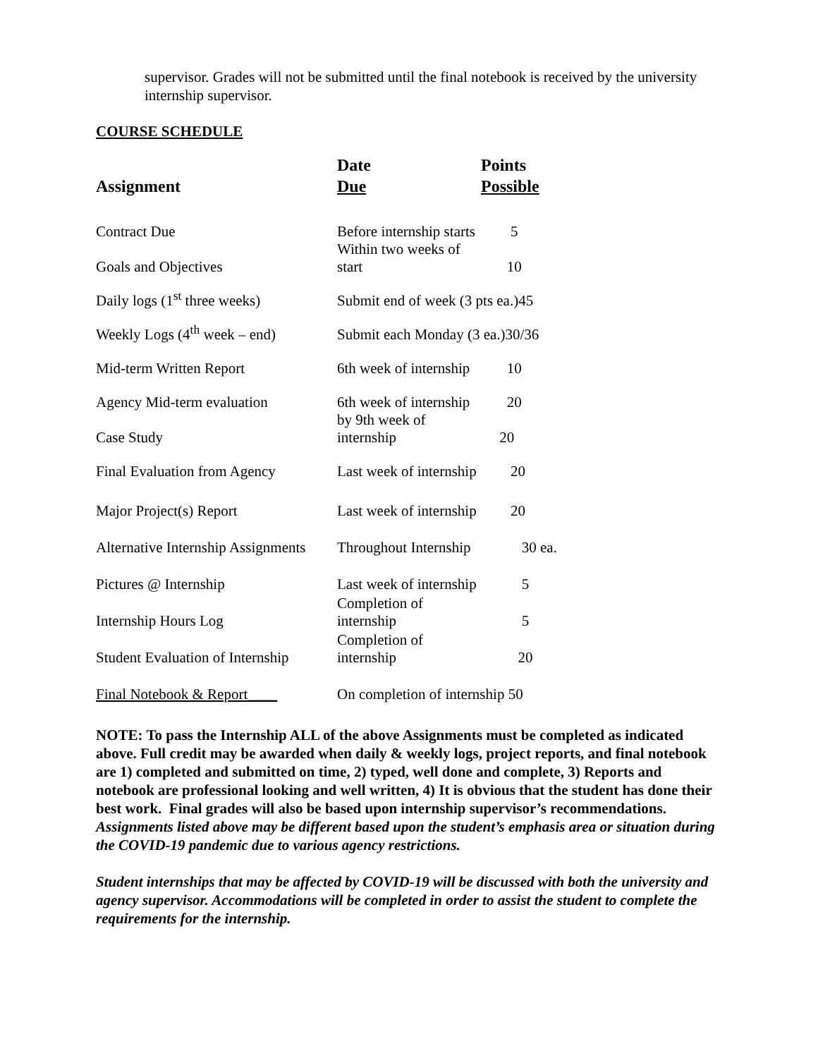supervisor. Grades will not be submitted until the final notebook is received by the university internship supervisor.
COURSE SCHEDULE
| Assignment | Date Due | Points Possible |
| --- | --- | --- |
| Contract Due | Before internship starts | 5 |
| Goals and Objectives | Within two weeks of start | 10 |
| Daily logs (1<sup>st</sup> three weeks) | Submit end of week (3 pts ea.)45 | |
| Weekly Logs (4<sup>th</sup> week – end) | Submit each Monday (3 ea.)30/36 | |
| Mid-term Written Report | 6th week of internship | 10 |
| Agency Mid-term evaluation | 6th week of internship | 20 |
| Case Study | by 9th week of internship | 20 |
| Final Evaluation from Agency | Last week of internship | 20 |
| Major Project(s) Report | Last week of internship | 20 |
| Alternative Internship Assignments | Throughout Internship | 30 ea. |
| Pictures @ Internship | Last week of internship | 5 |
| Internship Hours Log | Completion of internship | 5 |
| Student Evaluation of Internship | Completion of internship | 20 |
| Final Notebook & Report____ | On completion of internship 50 | |
NOTE: To pass the Internship ALL of the above Assignments must be completed as indicated above. Full credit may be awarded when daily & weekly logs, project reports, and final notebook are 1) completed and submitted on time, 2) typed, well done and complete, 3) Reports and notebook are professional looking and well written, 4) It is obvious that the student has done their best work. Final grades will also be based upon internship supervisor’s recommendations. Assignments listed above may be different based upon the student’s emphasis area or situation during the COVID-19 pandemic due to various agency restrictions.
Student internships that may be affected by COVID-19 will be discussed with both the university and agency supervisor. Accommodations will be completed in order to assist the student to complete the requirements for the internship.